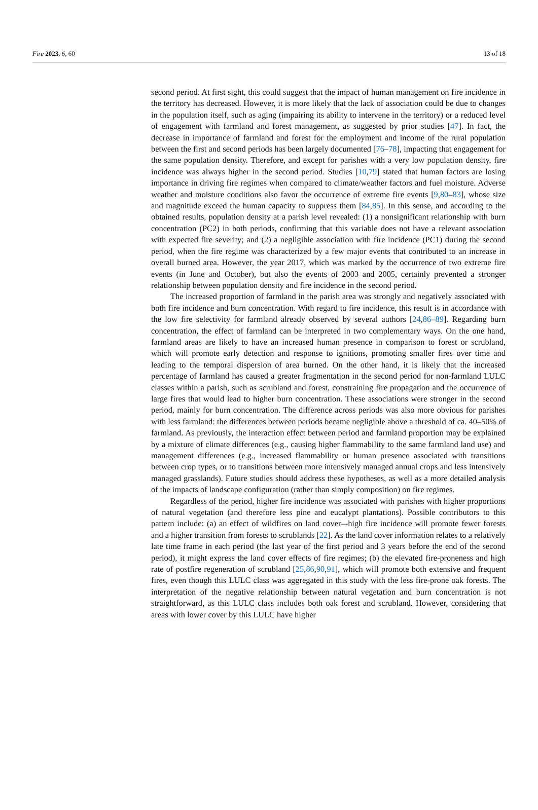Fire 2023, 6, 60 13 of 18
second period. At first sight, this could suggest that the impact of human management on fire incidence in the territory has decreased. However, it is more likely that the lack of association could be due to changes in the population itself, such as aging (impairing its ability to intervene in the territory) or a reduced level of engagement with farmland and forest management, as suggested by prior studies [47]. In fact, the decrease in importance of farmland and forest for the employment and income of the rural population between the first and second periods has been largely documented [76–78], impacting that engagement for the same population density. Therefore, and except for parishes with a very low population density, fire incidence was always higher in the second period. Studies [10,79] stated that human factors are losing importance in driving fire regimes when compared to climate/weather factors and fuel moisture. Adverse weather and moisture conditions also favor the occurrence of extreme fire events [9,80–83], whose size and magnitude exceed the human capacity to suppress them [84,85]. In this sense, and according to the obtained results, population density at a parish level revealed: (1) a nonsignificant relationship with burn concentration (PC2) in both periods, confirming that this variable does not have a relevant association with expected fire severity; and (2) a negligible association with fire incidence (PC1) during the second period, when the fire regime was characterized by a few major events that contributed to an increase in overall burned area. However, the year 2017, which was marked by the occurrence of two extreme fire events (in June and October), but also the events of 2003 and 2005, certainly prevented a stronger relationship between population density and fire incidence in the second period.
The increased proportion of farmland in the parish area was strongly and negatively associated with both fire incidence and burn concentration. With regard to fire incidence, this result is in accordance with the low fire selectivity for farmland already observed by several authors [24,86–89]. Regarding burn concentration, the effect of farmland can be interpreted in two complementary ways. On the one hand, farmland areas are likely to have an increased human presence in comparison to forest or scrubland, which will promote early detection and response to ignitions, promoting smaller fires over time and leading to the temporal dispersion of area burned. On the other hand, it is likely that the increased percentage of farmland has caused a greater fragmentation in the second period for non-farmland LULC classes within a parish, such as scrubland and forest, constraining fire propagation and the occurrence of large fires that would lead to higher burn concentration. These associations were stronger in the second period, mainly for burn concentration. The difference across periods was also more obvious for parishes with less farmland: the differences between periods became negligible above a threshold of ca. 40–50% of farmland. As previously, the interaction effect between period and farmland proportion may be explained by a mixture of climate differences (e.g., causing higher flammability to the same farmland land use) and management differences (e.g., increased flammability or human presence associated with transitions between crop types, or to transitions between more intensively managed annual crops and less intensively managed grasslands). Future studies should address these hypotheses, as well as a more detailed analysis of the impacts of landscape configuration (rather than simply composition) on fire regimes.
Regardless of the period, higher fire incidence was associated with parishes with higher proportions of natural vegetation (and therefore less pine and eucalypt plantations). Possible contributors to this pattern include: (a) an effect of wildfires on land cover–-high fire incidence will promote fewer forests and a higher transition from forests to scrublands [22]. As the land cover information relates to a relatively late time frame in each period (the last year of the first period and 3 years before the end of the second period), it might express the land cover effects of fire regimes; (b) the elevated fire-proneness and high rate of postfire regeneration of scrubland [25,86,90,91], which will promote both extensive and frequent fires, even though this LULC class was aggregated in this study with the less fire-prone oak forests. The interpretation of the negative relationship between natural vegetation and burn concentration is not straightforward, as this LULC class includes both oak forest and scrubland. However, considering that areas with lower cover by this LULC have higher